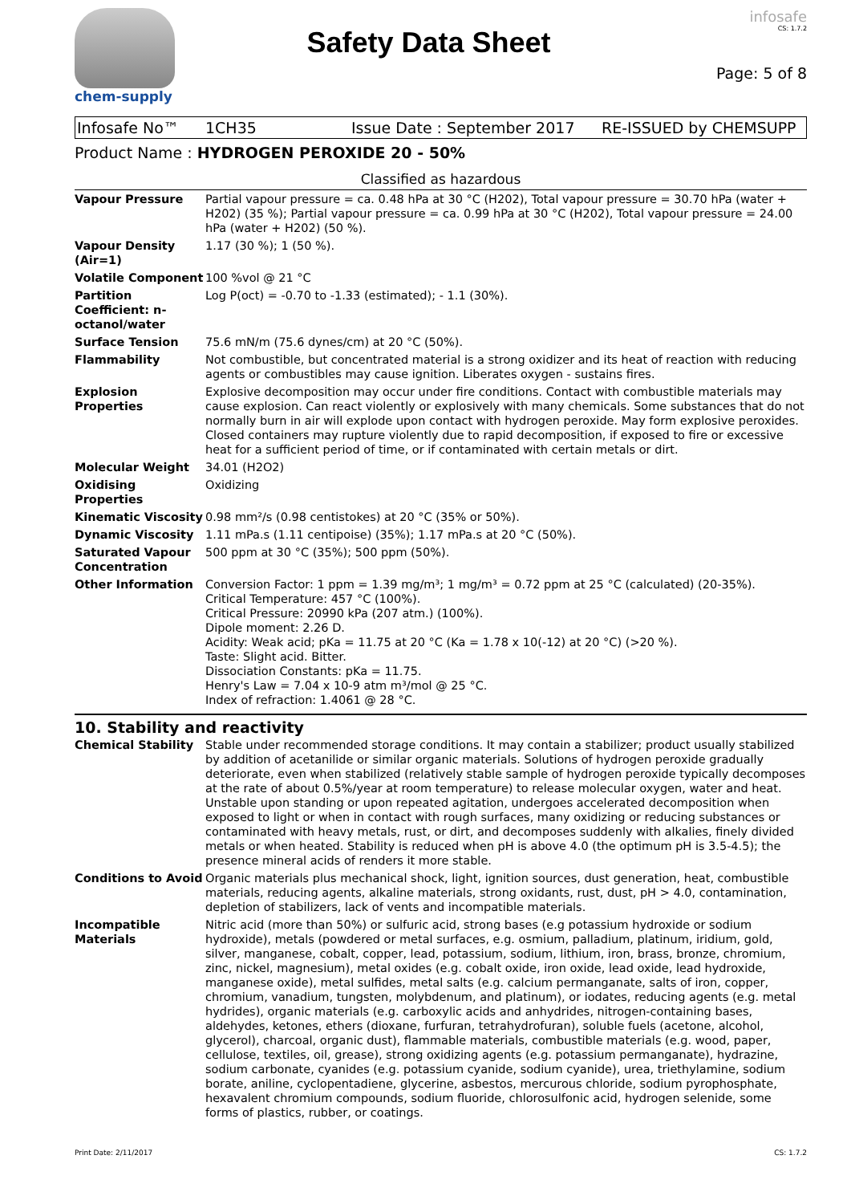chem-supply
Safety Data Sheet
infosafe
CS: 1.7.2
Page: 5 of 8
Infosafe No™ 1CH35 Issue Date : September 2017 RE-ISSUED by CHEMSUPP
Product Name : HYDROGEN PEROXIDE 20 - 50%
Classified as hazardous
| Vapour Pressure | Partial vapour pressure = ca. 0.48 hPa at 30 °C (H202), Total vapour pressure = 30.70 hPa (water + H202) (35 %); Partial vapour pressure = ca. 0.99 hPa at 30 °C (H202), Total vapour pressure = 24.00 hPa (water + H202) (50 %). |
| Vapour Density (Air=1) | 1.17 (30 %); 1 (50 %). |
| Volatile Component | 100 %vol @ 21 °C |
| Partition Coefficient: n-octanol/water | Log P(oct) = -0.70 to -1.33 (estimated); - 1.1 (30%). |
| Surface Tension | 75.6 mN/m (75.6 dynes/cm) at 20 °C (50%). |
| Flammability | Not combustible, but concentrated material is a strong oxidizer and its heat of reaction with reducing agents or combustibles may cause ignition. Liberates oxygen - sustains fires. |
| Explosion Properties | Explosive decomposition may occur under fire conditions. Contact with combustible materials may cause explosion. Can react violently or explosively with many chemicals. Some substances that do not normally burn in air will explode upon contact with hydrogen peroxide. May form explosive peroxides. Closed containers may rupture violently due to rapid decomposition, if exposed to fire or excessive heat for a sufficient period of time, or if contaminated with certain metals or dirt. |
| Molecular Weight | 34.01 (H2O2) |
| Oxidising Properties | Oxidizing |
| Kinematic Viscosity | 0.98 mm²/s (0.98 centistokes) at 20 °C (35% or 50%). |
| Dynamic Viscosity | 1.11 mPa.s (1.11 centipoise) (35%); 1.17 mPa.s at 20 °C (50%). |
| Saturated Vapour Concentration | 500 ppm at 30 °C (35%); 500 ppm (50%). |
| Other Information | Conversion Factor: 1 ppm = 1.39 mg/m³; 1 mg/m³ = 0.72 ppm at 25 °C (calculated) (20-35%). Critical Temperature: 457 °C (100%). Critical Pressure: 20990 kPa (207 atm.) (100%). Dipole moment: 2.26 D. Acidity: Weak acid; pKa = 11.75 at 20 °C (Ka = 1.78 x 10(-12) at 20 °C) (>20 %). Taste: Slight acid. Bitter. Dissociation Constants: pKa = 11.75. Henry's Law = 7.04 x 10-9 atm m³/mol @ 25 °C. Index of refraction: 1.4061 @ 28 °C. |
10. Stability and reactivity
| Chemical Stability | Stable under recommended storage conditions. It may contain a stabilizer; product usually stabilized by addition of acetanilide or similar organic materials. Solutions of hydrogen peroxide gradually deteriorate, even when stabilized (relatively stable sample of hydrogen peroxide typically decomposes at the rate of about 0.5%/year at room temperature) to release molecular oxygen, water and heat. Unstable upon standing or upon repeated agitation, undergoes accelerated decomposition when exposed to light or when in contact with rough surfaces, many oxidizing or reducing substances or contaminated with heavy metals, rust, or dirt, and decomposes suddenly with alkalies, finely divided metals or when heated. Stability is reduced when pH is above 4.0 (the optimum pH is 3.5-4.5); the presence mineral acids of renders it more stable. |
| Conditions to Avoid | Organic materials plus mechanical shock, light, ignition sources, dust generation, heat, combustible materials, reducing agents, alkaline materials, strong oxidants, rust, dust, pH > 4.0, contamination, depletion of stabilizers, lack of vents and incompatible materials. |
| Incompatible Materials | Nitric acid (more than 50%) or sulfuric acid, strong bases (e.g potassium hydroxide or sodium hydroxide), metals (powdered or metal surfaces, e.g. osmium, palladium, platinum, iridium, gold, silver, manganese, cobalt, copper, lead, potassium, sodium, lithium, iron, brass, bronze, chromium, zinc, nickel, magnesium), metal oxides (e.g. cobalt oxide, iron oxide, lead oxide, lead hydroxide, manganese oxide), metal sulfides, metal salts (e.g. calcium permanganate, salts of iron, copper, chromium, vanadium, tungsten, molybdenum, and platinum), or iodates, reducing agents (e.g. metal hydrides), organic materials (e.g. carboxylic acids and anhydrides, nitrogen-containing bases, aldehydes, ketones, ethers (dioxane, furfuran, tetrahydrofuran), soluble fuels (acetone, alcohol, glycerol), charcoal, organic dust), flammable materials, combustible materials (e.g. wood, paper, cellulose, textiles, oil, grease), strong oxidizing agents (e.g. potassium permanganate), hydrazine, sodium carbonate, cyanides (e.g. potassium cyanide, sodium cyanide), urea, triethylamine, sodium borate, aniline, cyclopentadiene, glycerine, asbestos, mercurous chloride, sodium pyrophosphate, hexavalent chromium compounds, sodium fluoride, chlorosulfonic acid, hydrogen selenide, some forms of plastics, rubber, or coatings. |
Print Date: 2/11/2017 CS: 1.7.2